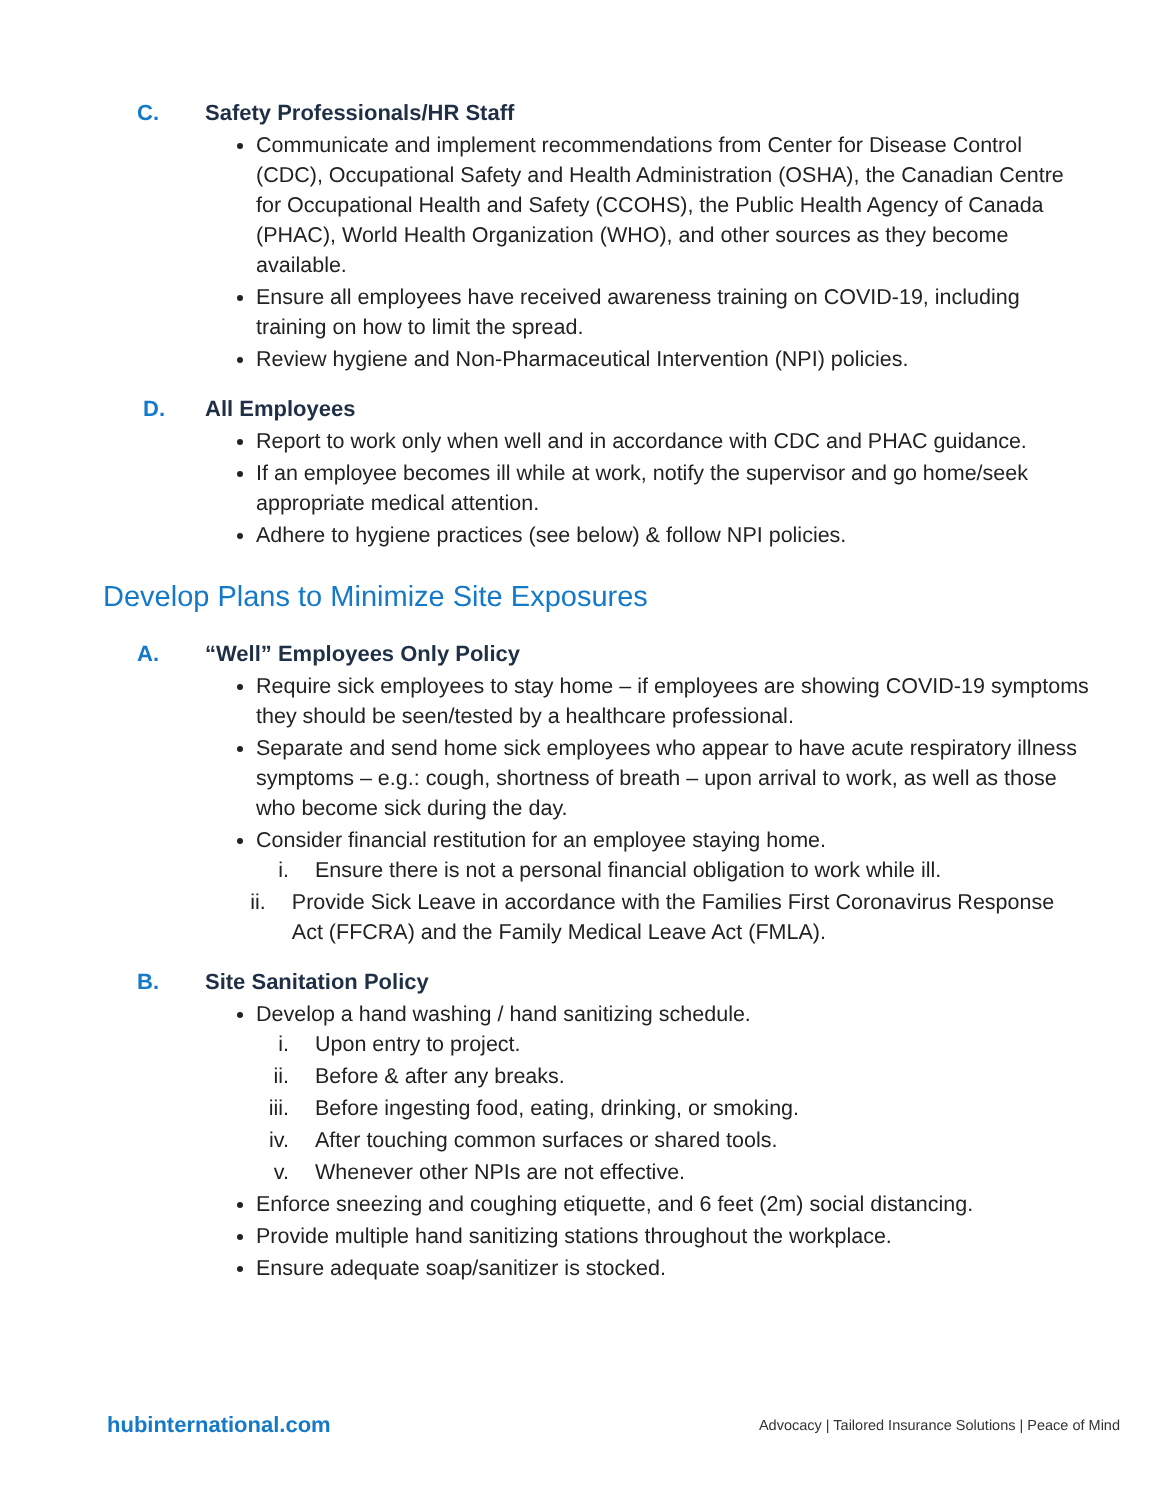C. Safety Professionals/HR Staff
Communicate and implement recommendations from Center for Disease Control (CDC), Occupational Safety and Health Administration (OSHA), the Canadian Centre for Occupational Health and Safety (CCOHS), the Public Health Agency of Canada (PHAC), World Health Organization (WHO), and other sources as they become available.
Ensure all employees have received awareness training on COVID-19, including training on how to limit the spread.
Review hygiene and Non-Pharmaceutical Intervention (NPI) policies.
D. All Employees
Report to work only when well and in accordance with CDC and PHAC guidance.
If an employee becomes ill while at work, notify the supervisor and go home/seek appropriate medical attention.
Adhere to hygiene practices (see below) & follow NPI policies.
Develop Plans to Minimize Site Exposures
A. “Well” Employees Only Policy
Require sick employees to stay home – if employees are showing COVID-19 symptoms they should be seen/tested by a healthcare professional.
Separate and send home sick employees who appear to have acute respiratory illness symptoms – e.g.: cough, shortness of breath – upon arrival to work, as well as those who become sick during the day.
Consider financial restitution for an employee staying home.
i. Ensure there is not a personal financial obligation to work while ill.
ii. Provide Sick Leave in accordance with the Families First Coronavirus Response Act (FFCRA) and the Family Medical Leave Act (FMLA).
B. Site Sanitation Policy
Develop a hand washing / hand sanitizing schedule.
i. Upon entry to project.
ii. Before & after any breaks.
iii. Before ingesting food, eating, drinking, or smoking.
iv. After touching common surfaces or shared tools.
v. Whenever other NPIs are not effective.
Enforce sneezing and coughing etiquette, and 6 feet (2m) social distancing.
Provide multiple hand sanitizing stations throughout the workplace.
Ensure adequate soap/sanitizer is stocked.
hubinternational.com Advocacy | Tailored Insurance Solutions | Peace of Mind